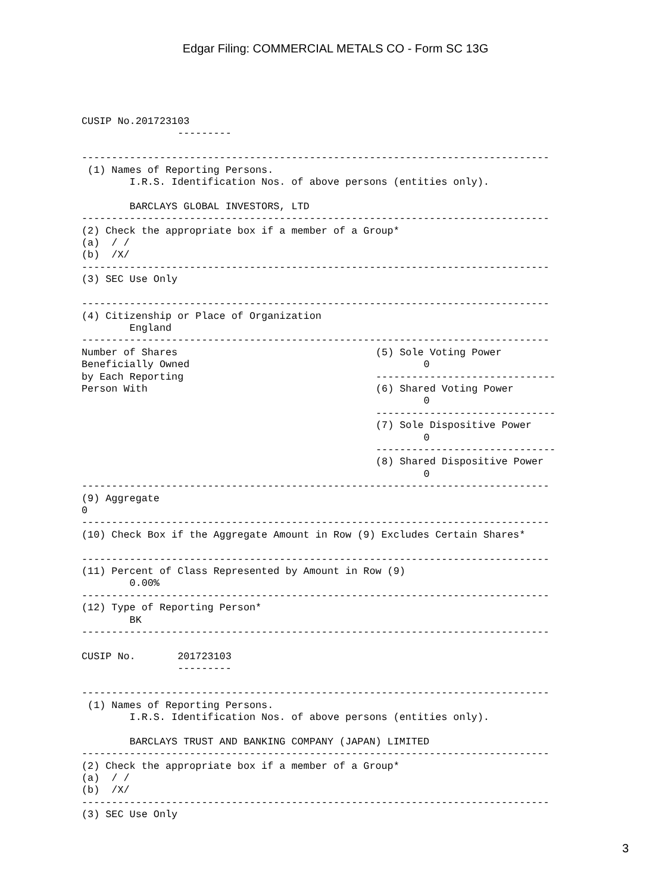Edgar Filing: COMMERCIAL METALS CO - Form SC 13G
CUSIP No.201723103
                ---------

------------------------------------------------------------------------------
 (1) Names of Reporting Persons.
        I.R.S. Identification Nos. of above persons (entities only).

        BARCLAYS GLOBAL INVESTORS, LTD
------------------------------------------------------------------------------
(2) Check the appropriate box if a member of a Group*
(a)  / /
(b)  /X/
------------------------------------------------------------------------------
(3) SEC Use Only

------------------------------------------------------------------------------
(4) Citizenship or Place of Organization
        England
------------------------------------------------------------------------------
Number of Shares
Beneficially Owned
by Each Reporting
Person With
(5) Sole Voting Power
        0
------------------------------
(6) Shared Voting Power
        0
------------------------------
(7) Sole Dispositive Power
        0
------------------------------
(8) Shared Dispositive Power
        0
------------------------------------------------------------------------------
(9) Aggregate
0
------------------------------------------------------------------------------
(10) Check Box if the Aggregate Amount in Row (9) Excludes Certain Shares*

------------------------------------------------------------------------------
(11) Percent of Class Represented by Amount in Row (9)
        0.00%
------------------------------------------------------------------------------
(12) Type of Reporting Person*
        BK
------------------------------------------------------------------------------

CUSIP No.       201723103
                ---------

------------------------------------------------------------------------------
 (1) Names of Reporting Persons.
        I.R.S. Identification Nos. of above persons (entities only).

        BARCLAYS TRUST AND BANKING COMPANY (JAPAN) LIMITED
------------------------------------------------------------------------------
(2) Check the appropriate box if a member of a Group*
(a)  / /
(b)  /X/
------------------------------------------------------------------------------
(3) SEC Use Only
3